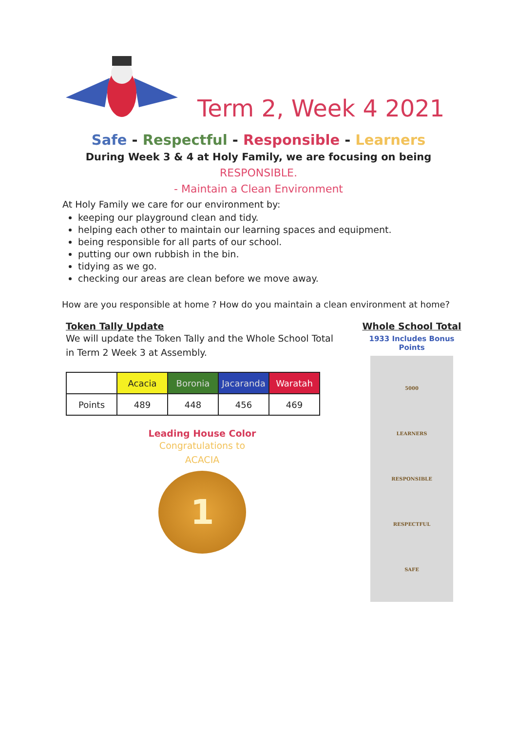Term 2, Week 4 2021
Safe - Respectful - Responsible - Learners
During Week 3 & 4 at Holy Family, we are focusing on being
RESPONSIBLE.
- Maintain a Clean Environment
At Holy Family we care for our environment by:
keeping our playground clean and tidy.
helping each other to maintain our learning spaces and equipment.
being responsible for all parts of our school.
putting our own rubbish in the bin.
tidying as we go.
checking our areas are clean before we move away.
How are you responsible at home ? How do you maintain a clean environment at home?
Token Tally Update
We will update the Token Tally and the Whole School Total in Term 2 Week 3 at Assembly.
| | Acacia | Boronia | Jacaranda | Waratah |
| --- | --- | --- | --- | --- |
| Points | 489 | 448 | 456 | 469 |
Leading House Color
Congratulations to
ACACIA
1
Whole School Total
1933 Includes Bonus Points
5000
LEARNERS
RESPONSIBLE
RESPECTFUL
SAFE